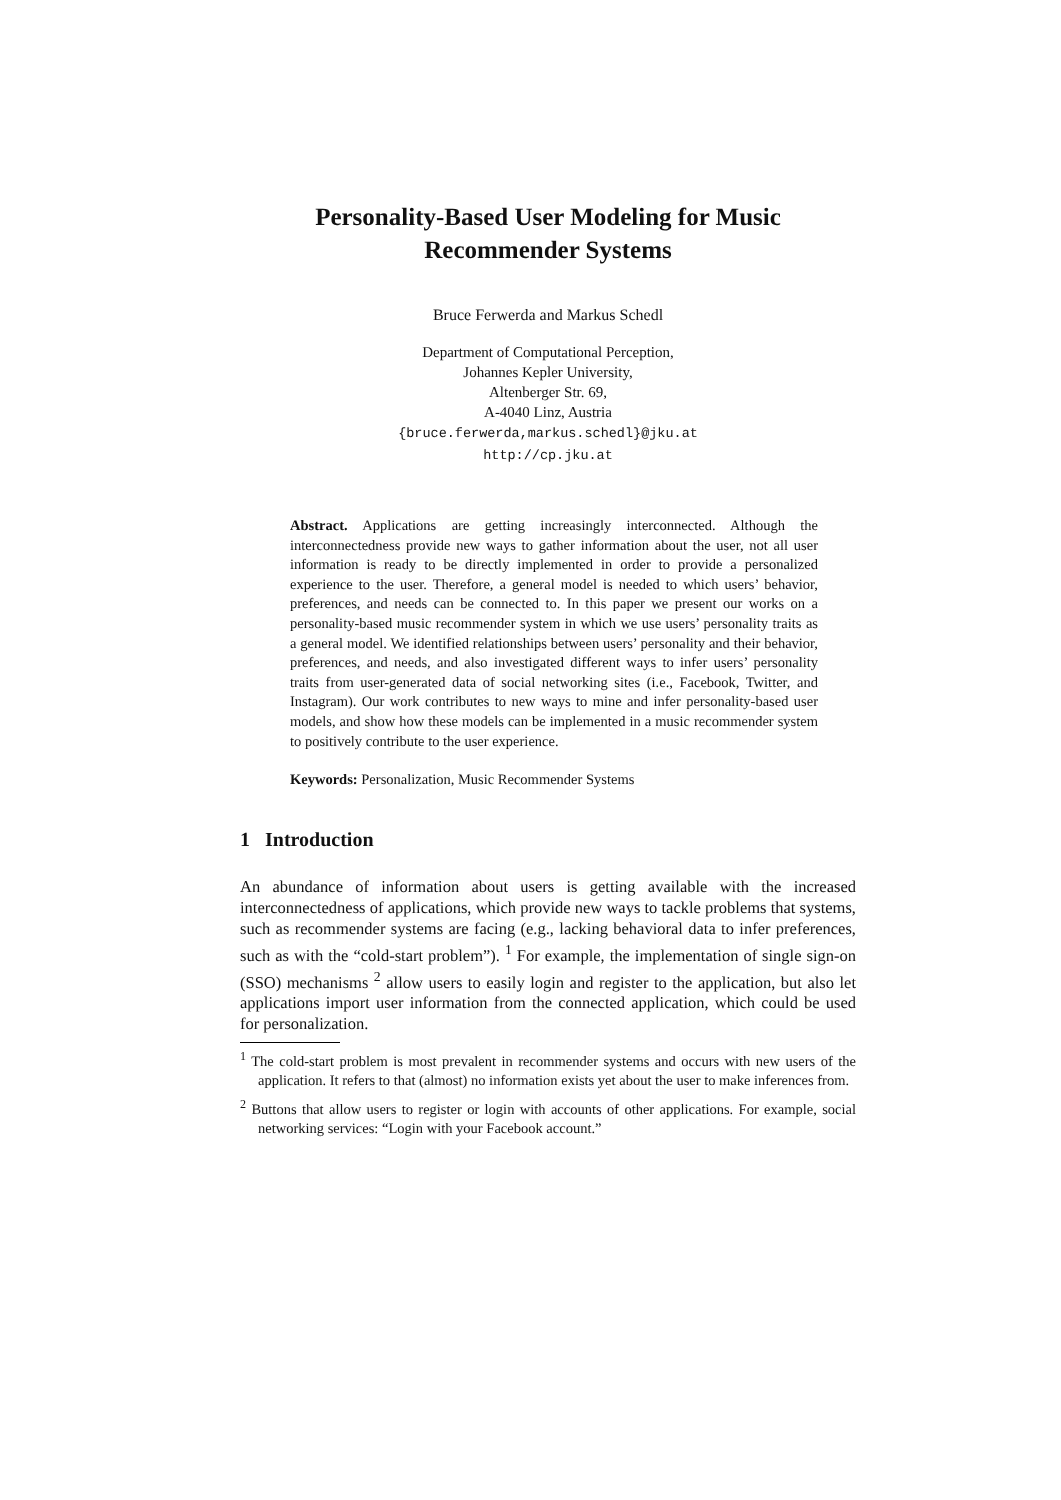Personality-Based User Modeling for Music
Recommender Systems
Bruce Ferwerda and Markus Schedl
Department of Computational Perception,
Johannes Kepler University,
Altenberger Str. 69,
A-4040 Linz, Austria
{bruce.ferwerda,markus.schedl}@jku.at
http://cp.jku.at
Abstract. Applications are getting increasingly interconnected. Although the interconnectedness provide new ways to gather information about the user, not all user information is ready to be directly implemented in order to provide a personalized experience to the user. Therefore, a general model is needed to which users’ behavior, preferences, and needs can be connected to. In this paper we present our works on a personality-based music recommender system in which we use users’ personality traits as a general model. We identified relationships between users’ personality and their behavior, preferences, and needs, and also investigated different ways to infer users’ personality traits from user-generated data of social networking sites (i.e., Facebook, Twitter, and Instagram). Our work contributes to new ways to mine and infer personality-based user models, and show how these models can be implemented in a music recommender system to positively contribute to the user experience.
Keywords: Personalization, Music Recommender Systems
1 Introduction
An abundance of information about users is getting available with the increased interconnectedness of applications, which provide new ways to tackle problems that systems, such as recommender systems are facing (e.g., lacking behavioral data to infer preferences, such as with the “cold-start problem”). <sup>1</sup> For example, the implementation of single sign-on (SSO) mechanisms <sup>2</sup> allow users to easily login and register to the application, but also let applications import user information from the connected application, which could be used for personalization.
<sup>1</sup> The cold-start problem is most prevalent in recommender systems and occurs with new users of the application. It refers to that (almost) no information exists yet about the user to make inferences from.
<sup>2</sup> Buttons that allow users to register or login with accounts of other applications. For example, social networking services: “Login with your Facebook account.”